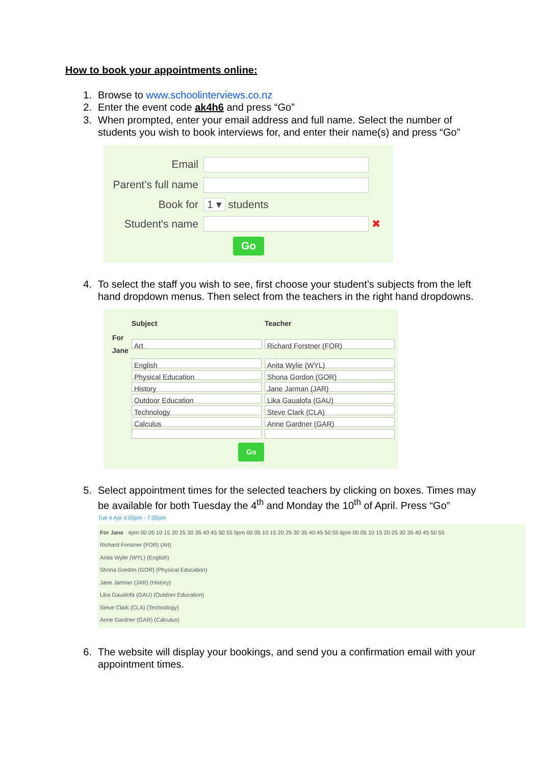How to book your appointments online:
1. Browse to www.schoolinterviews.co.nz
2. Enter the event code ak4h6 and press “Go”
3. When prompted, enter your email address and full name. Select the number of students you wish to book interviews for, and enter their name(s) and press “Go”
Email
Parent's full name
Book for 1 ▾ students
Student's name ✖
Go
4. To select the staff you wish to see, first choose your student’s subjects from the left hand dropdown menus. Then select from the teachers in the right hand dropdowns.
| | Subject | Teacher |
| --- | --- | --- |
| For Jane | Art | Richard Forstner (FOR) |
| | English | Anita Wylie (WYL) |
| | Physical Education | Shona Gordon (GOR) |
| | History | Jane Jarman (JAR) |
| | Outdoor Education | Lika Gaualofa (GAU) |
| | Technology | Steve Clark (CLA) |
| | Calculus | Anne Gardner (GAR) |
Go
5. Select appointment times for the selected teachers by clicking on boxes. Times may be available for both Tuesday the 4<sup>th</sup> and Monday the 10<sup>th</sup> of April. Press “Go”
Tue 4 Apr 4:00pm - 7:00pm
For Jane 4pm 00 05 10 15 20 25 30 35 40 45 50 55 5pm 00 05 10 15 20 25 30 35 40 45 50 55 6pm 00 05 10 15 20 25 30 35 40 45 50 55
Richard Forstner (FOR) (Art)
Anita Wylie (WYL) (English)
Shona Gordon (GOR) (Physical Education)
Jane Jarman (JAR) (History)
Lika Gaualofa (GAU) (Outdoor Education)
Steve Clark (CLA) (Technology)
Anne Gardner (GAR) (Calculus)
6. The website will display your bookings, and send you a confirmation email with your appointment times.